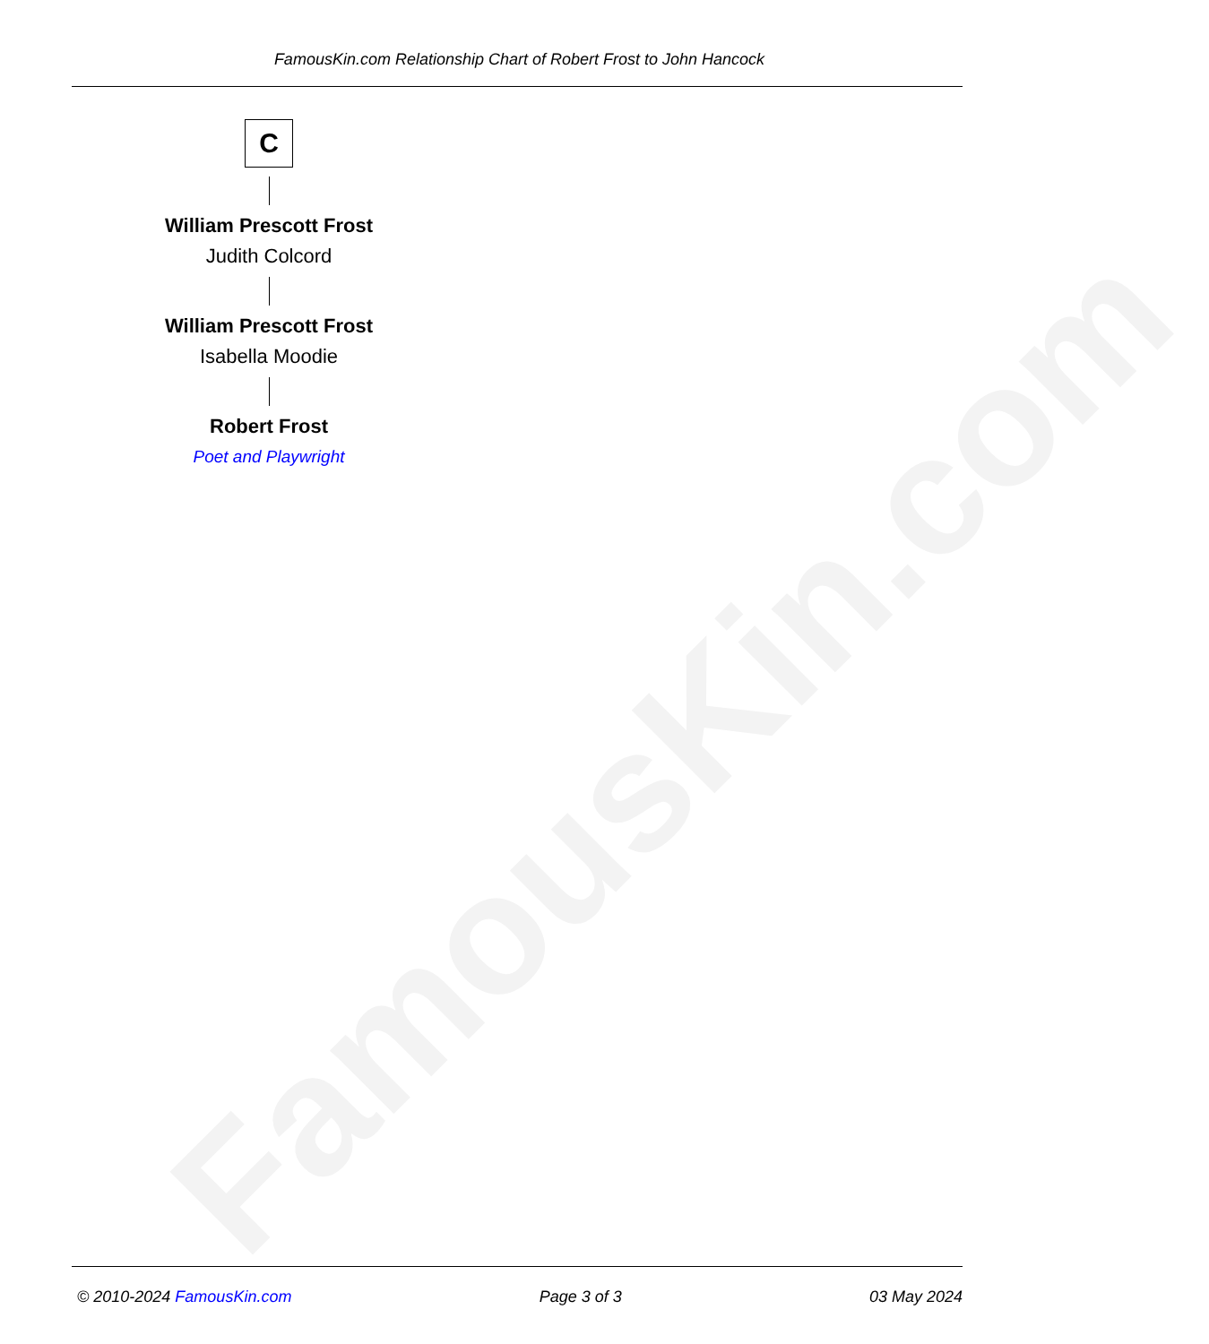FamousKin.com
FamousKin.com Relationship Chart of Robert Frost to John Hancock
C
William Prescott Frost
Judith Colcord
William Prescott Frost
Isabella Moodie
Robert Frost
Poet and Playwright
© 2010-2024 FamousKin.com Page 3 of 3 03 May 2024